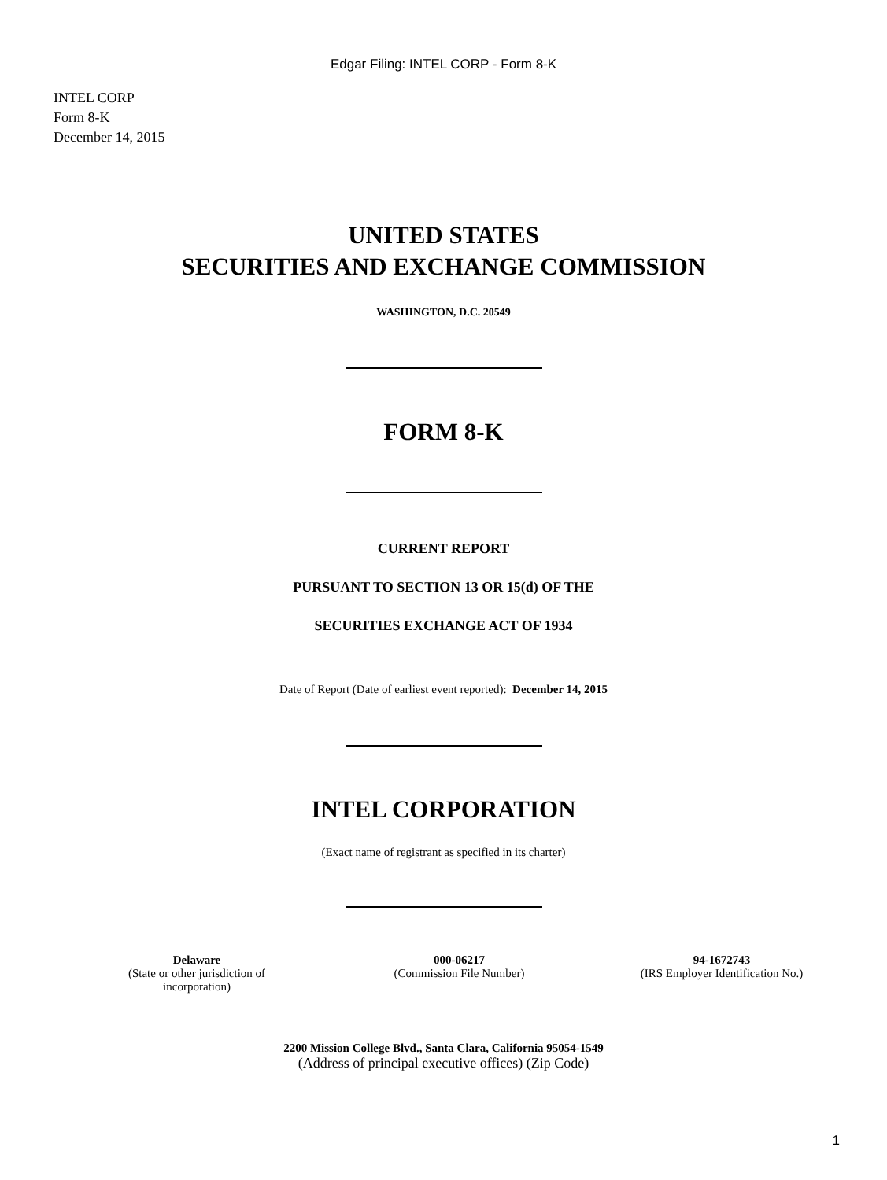Edgar Filing: INTEL CORP - Form 8-K
INTEL CORP
Form 8-K
December 14, 2015
UNITED STATES
SECURITIES AND EXCHANGE COMMISSION
WASHINGTON, D.C. 20549
FORM 8-K
CURRENT REPORT
PURSUANT TO SECTION 13 OR 15(d) OF THE
SECURITIES EXCHANGE ACT OF 1934
Date of Report (Date of earliest event reported): December 14, 2015
INTEL CORPORATION
(Exact name of registrant as specified in its charter)
Delaware
(State or other jurisdiction of
incorporation)
000-06217
(Commission File Number)
94-1672743
(IRS Employer Identification No.)
2200 Mission College Blvd., Santa Clara, California 95054-1549
(Address of principal executive offices) (Zip Code)
1